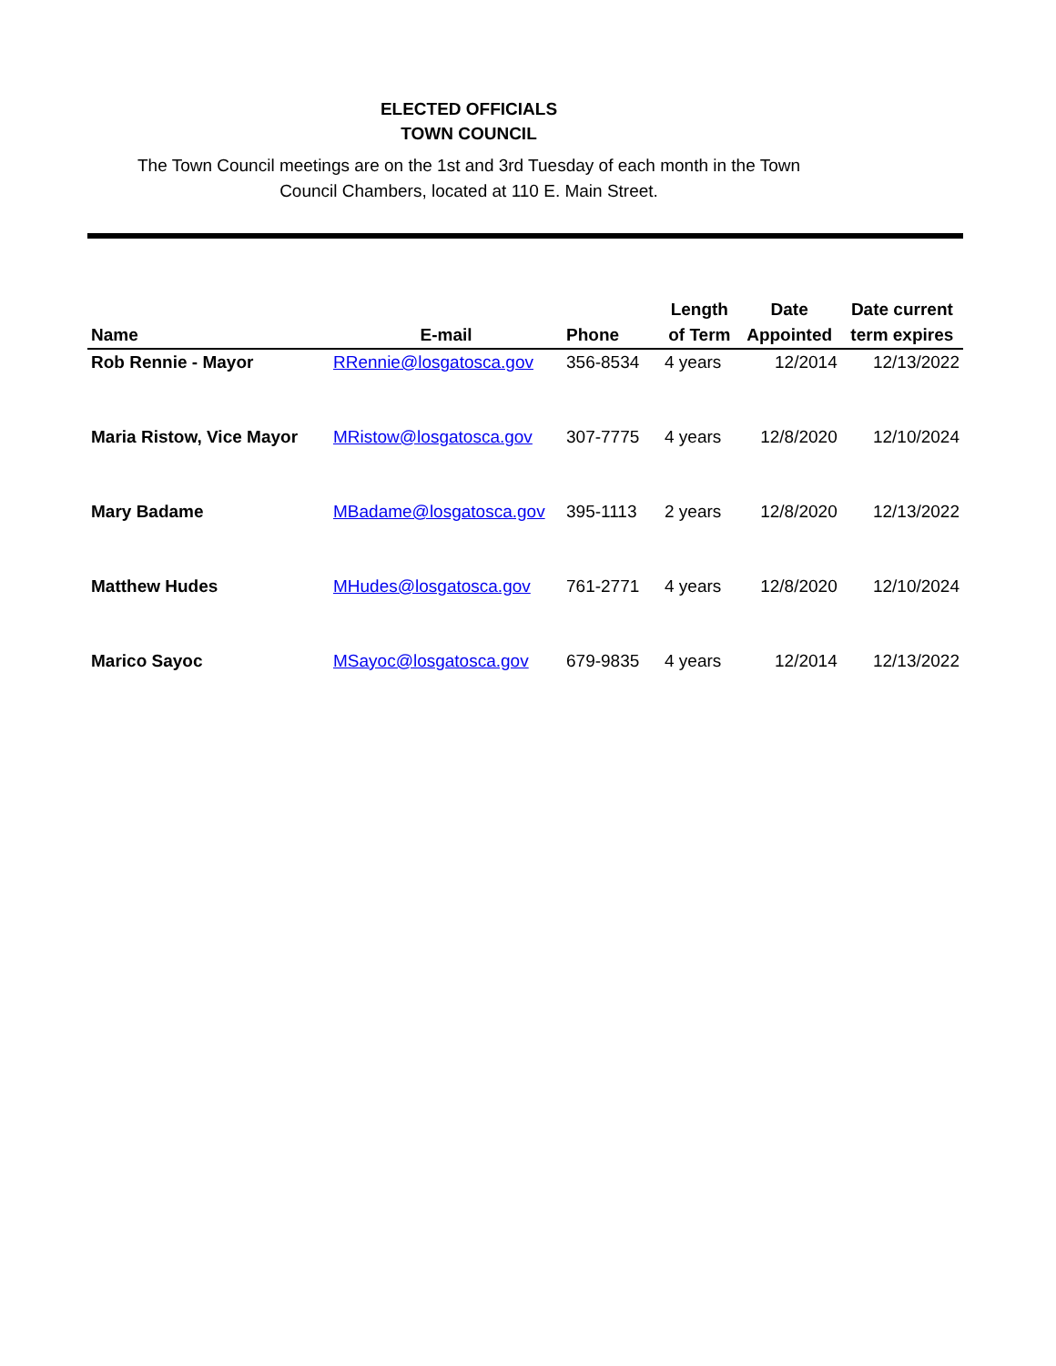ELECTED OFFICIALS
TOWN COUNCIL
The Town Council meetings are on the 1st and 3rd Tuesday of each month in the Town
Council Chambers, located at 110 E. Main Street.
| Name | E-mail | Phone | Length of Term | Date Appointed | Date current term expires |
| --- | --- | --- | --- | --- | --- |
| Rob Rennie - Mayor | RRennie@losgatosca.gov | 356-8534 | 4 years | 12/2014 | 12/13/2022 |
| Maria Ristow, Vice Mayor | MRistow@losgatosca.gov | 307-7775 | 4 years | 12/8/2020 | 12/10/2024 |
| Mary Badame | MBadame@losgatosca.gov | 395-1113 | 2 years | 12/8/2020 | 12/13/2022 |
| Matthew Hudes | MHudes@losgatosca.gov | 761-2771 | 4 years | 12/8/2020 | 12/10/2024 |
| Marico Sayoc | MSayoc@losgatosca.gov | 679-9835 | 4 years | 12/2014 | 12/13/2022 |